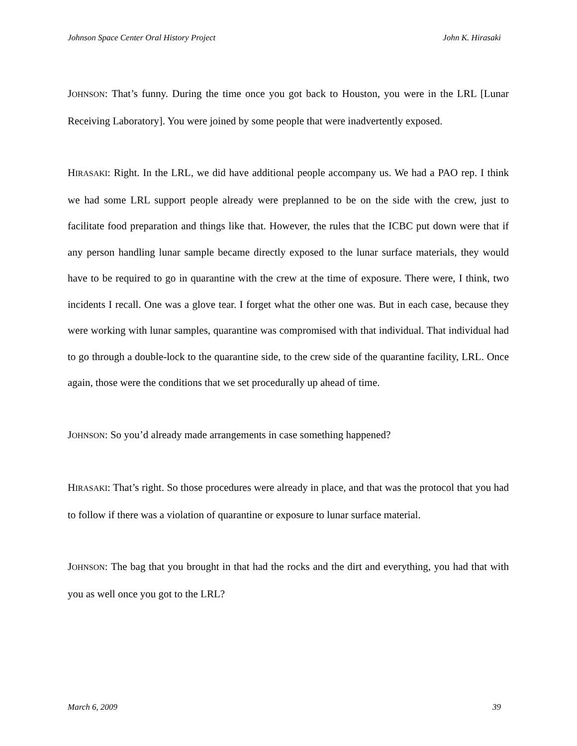Johnson Space Center Oral History Project John K. Hirasaki
JOHNSON: That’s funny. During the time once you got back to Houston, you were in the LRL [Lunar Receiving Laboratory]. You were joined by some people that were inadvertently exposed.
HIRASAKI: Right. In the LRL, we did have additional people accompany us. We had a PAO rep. I think we had some LRL support people already were preplanned to be on the side with the crew, just to facilitate food preparation and things like that. However, the rules that the ICBC put down were that if any person handling lunar sample became directly exposed to the lunar surface materials, they would have to be required to go in quarantine with the crew at the time of exposure. There were, I think, two incidents I recall. One was a glove tear. I forget what the other one was. But in each case, because they were working with lunar samples, quarantine was compromised with that individual. That individual had to go through a double-lock to the quarantine side, to the crew side of the quarantine facility, LRL. Once again, those were the conditions that we set procedurally up ahead of time.
JOHNSON: So you’d already made arrangements in case something happened?
HIRASAKI: That’s right. So those procedures were already in place, and that was the protocol that you had to follow if there was a violation of quarantine or exposure to lunar surface material.
JOHNSON: The bag that you brought in that had the rocks and the dirt and everything, you had that with you as well once you got to the LRL?
March 6, 2009 39